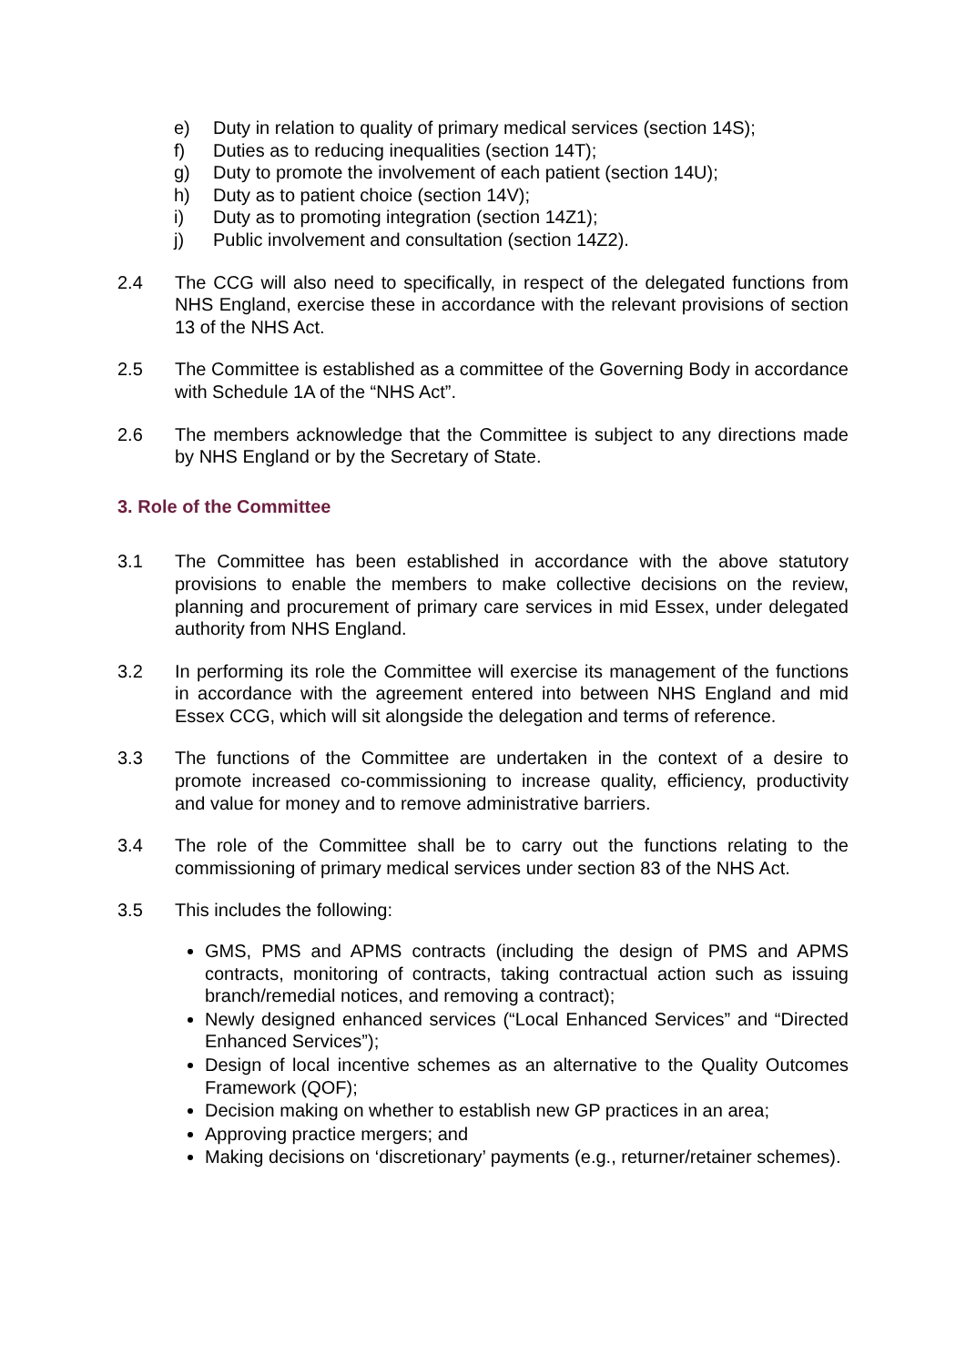e) Duty in relation to quality of primary medical services (section 14S);
f) Duties as to reducing inequalities (section 14T);
g) Duty to promote the involvement of each patient (section 14U);
h) Duty as to patient choice (section 14V);
i) Duty as to promoting integration (section 14Z1);
j) Public involvement and consultation (section 14Z2).
2.4 The CCG will also need to specifically, in respect of the delegated functions from NHS England, exercise these in accordance with the relevant provisions of section 13 of the NHS Act.
2.5 The Committee is established as a committee of the Governing Body in accordance with Schedule 1A of the “NHS Act”.
2.6 The members acknowledge that the Committee is subject to any directions made by NHS England or by the Secretary of State.
3. Role of the Committee
3.1 The Committee has been established in accordance with the above statutory provisions to enable the members to make collective decisions on the review, planning and procurement of primary care services in mid Essex, under delegated authority from NHS England.
3.2 In performing its role the Committee will exercise its management of the functions in accordance with the agreement entered into between NHS England and mid Essex CCG, which will sit alongside the delegation and terms of reference.
3.3 The functions of the Committee are undertaken in the context of a desire to promote increased co-commissioning to increase quality, efficiency, productivity and value for money and to remove administrative barriers.
3.4 The role of the Committee shall be to carry out the functions relating to the commissioning of primary medical services under section 83 of the NHS Act.
3.5 This includes the following:
GMS, PMS and APMS contracts (including the design of PMS and APMS contracts, monitoring of contracts, taking contractual action such as issuing branch/remedial notices, and removing a contract);
Newly designed enhanced services (“Local Enhanced Services” and “Directed Enhanced Services”);
Design of local incentive schemes as an alternative to the Quality Outcomes Framework (QOF);
Decision making on whether to establish new GP practices in an area;
Approving practice mergers; and
Making decisions on ‘discretionary’ payments (e.g., returner/retainer schemes).